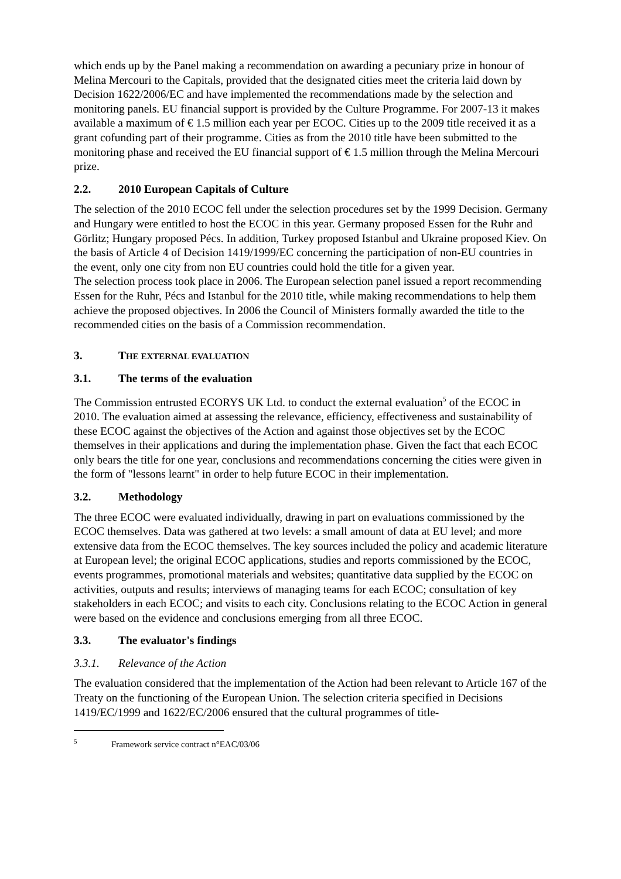which ends up by the Panel making a recommendation on awarding a pecuniary prize in honour of Melina Mercouri to the Capitals, provided that the designated cities meet the criteria laid down by Decision 1622/2006/EC and have implemented the recommendations made by the selection and monitoring panels. EU financial support is provided by the Culture Programme. For 2007-13 it makes available a maximum of € 1.5 million each year per ECOC. Cities up to the 2009 title received it as a grant cofunding part of their programme. Cities as from the 2010 title have been submitted to the monitoring phase and received the EU financial support of € 1.5 million through the Melina Mercouri prize.
2.2. 2010 European Capitals of Culture
The selection of the 2010 ECOC fell under the selection procedures set by the 1999 Decision. Germany and Hungary were entitled to host the ECOC in this year. Germany proposed Essen for the Ruhr and Görlitz; Hungary proposed Pécs. In addition, Turkey proposed Istanbul and Ukraine proposed Kiev. On the basis of Article 4 of Decision 1419/1999/EC concerning the participation of non-EU countries in the event, only one city from non EU countries could hold the title for a given year.
The selection process took place in 2006. The European selection panel issued a report recommending Essen for the Ruhr, Pécs and Istanbul for the 2010 title, while making recommendations to help them achieve the proposed objectives. In 2006 the Council of Ministers formally awarded the title to the recommended cities on the basis of a Commission recommendation.
3. THE EXTERNAL EVALUATION
3.1. The terms of the evaluation
The Commission entrusted ECORYS UK Ltd. to conduct the external evaluation<sup>5</sup> of the ECOC in 2010. The evaluation aimed at assessing the relevance, efficiency, effectiveness and sustainability of these ECOC against the objectives of the Action and against those objectives set by the ECOC themselves in their applications and during the implementation phase. Given the fact that each ECOC only bears the title for one year, conclusions and recommendations concerning the cities were given in the form of "lessons learnt" in order to help future ECOC in their implementation.
3.2. Methodology
The three ECOC were evaluated individually, drawing in part on evaluations commissioned by the ECOC themselves. Data was gathered at two levels: a small amount of data at EU level; and more extensive data from the ECOC themselves. The key sources included the policy and academic literature at European level; the original ECOC applications, studies and reports commissioned by the ECOC, events programmes, promotional materials and websites; quantitative data supplied by the ECOC on activities, outputs and results; interviews of managing teams for each ECOC; consultation of key stakeholders in each ECOC; and visits to each city. Conclusions relating to the ECOC Action in general were based on the evidence and conclusions emerging from all three ECOC.
3.3. The evaluator's findings
3.3.1. Relevance of the Action
The evaluation considered that the implementation of the Action had been relevant to Article 167 of the Treaty on the functioning of the European Union. The selection criteria specified in Decisions 1419/EC/1999 and 1622/EC/2006 ensured that the cultural programmes of title-
<sup>5</sup> Framework service contract n°EAC/03/06